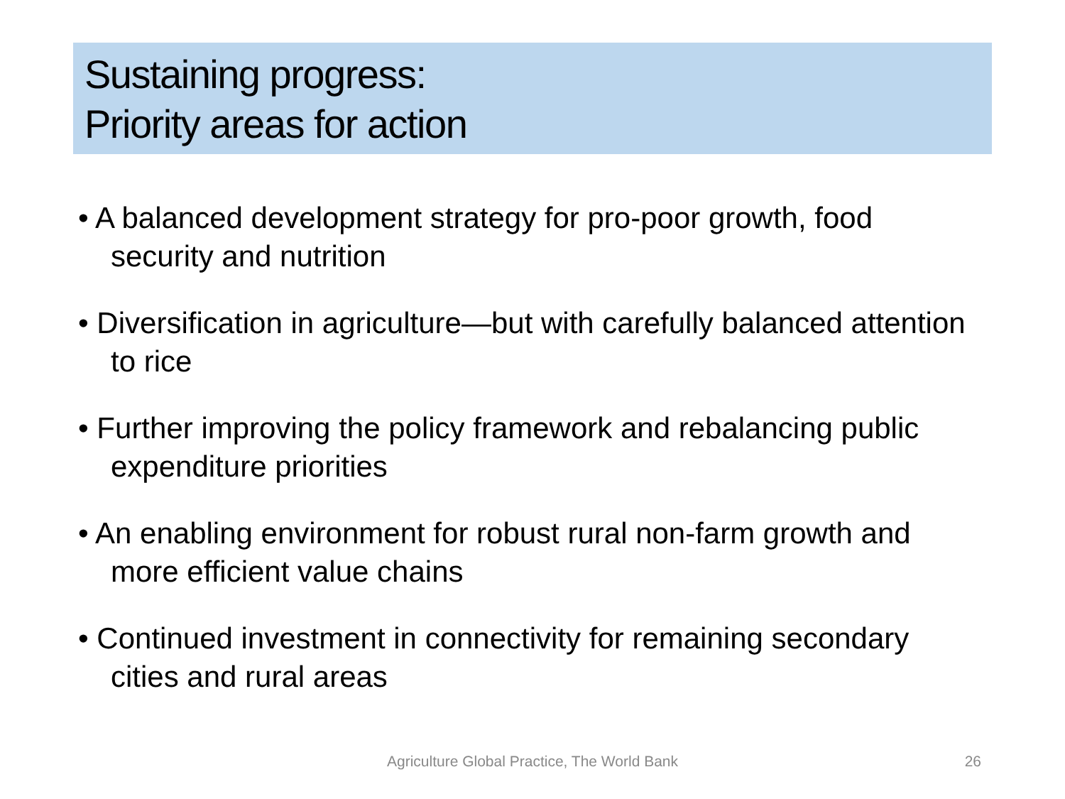Sustaining progress:
Priority areas for action
• A balanced development strategy for pro-poor growth, food security and nutrition
• Diversification in agriculture—but with carefully balanced attention to rice
• Further improving the policy framework and rebalancing public expenditure priorities
• An enabling environment for robust rural non-farm growth and more efficient value chains
• Continued investment in connectivity for remaining secondary cities and rural areas
Agriculture Global Practice, The World Bank 26